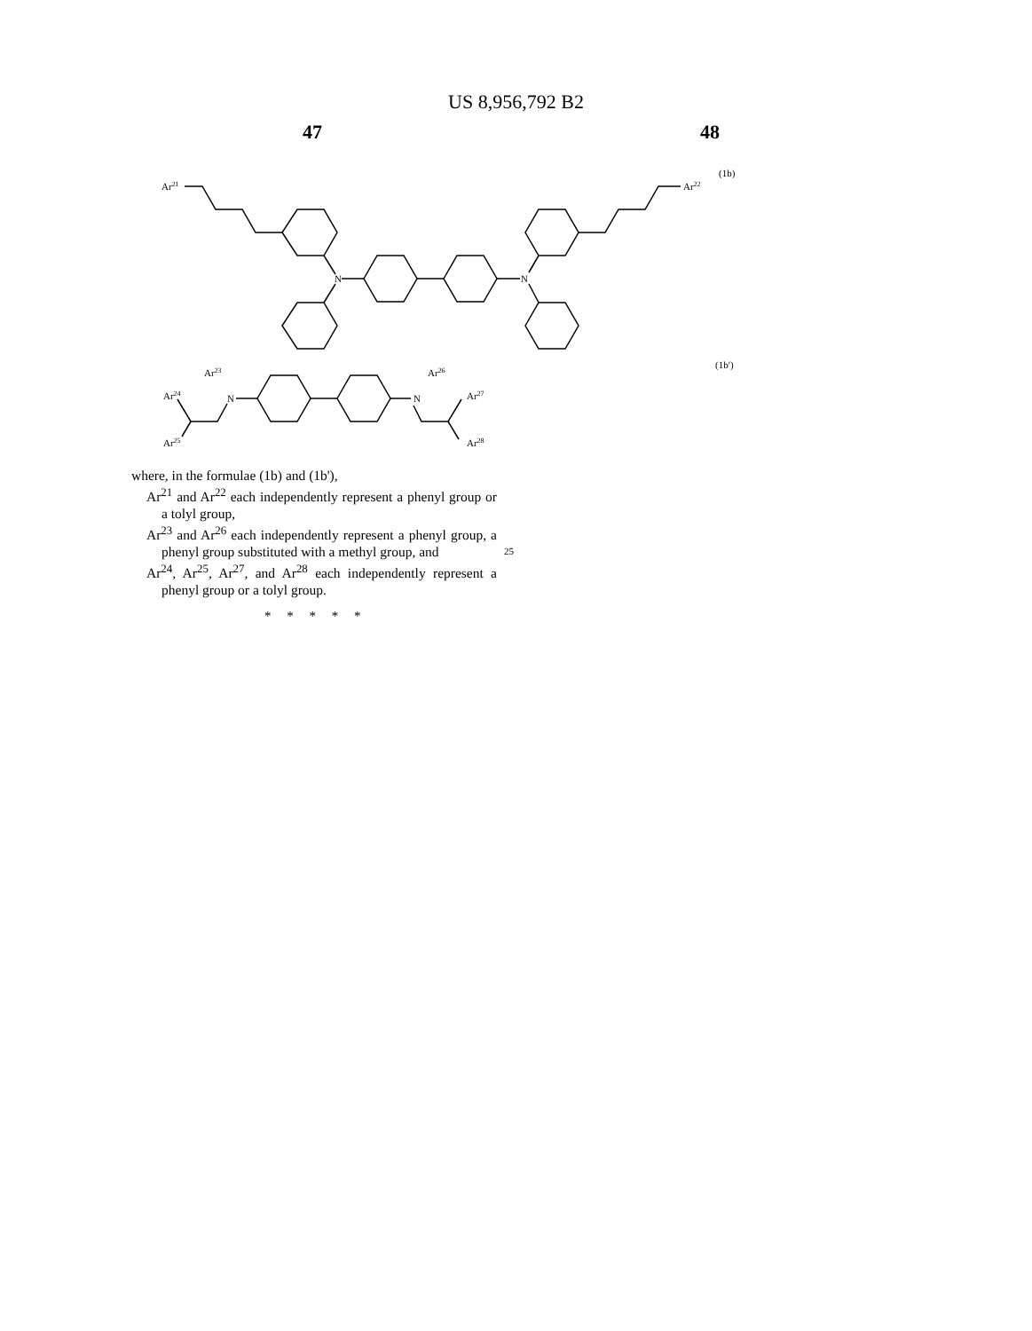US 8,956,792 B2
47 48
Ar21
Ar22
(1b)
(1b′)
N
N
Ar23
Ar24
Ar25
Ar26
Ar27
Ar28
N
N
where, in the formulae (1b) and (1b'),
Ar<sup>21</sup> and Ar<sup>22</sup> each independently represent a phenyl group or a tolyl group,
Ar<sup>23</sup> and Ar<sup>26</sup> each independently represent a phenyl group, a phenyl group substituted with a methyl group, and
Ar<sup>24</sup>, Ar<sup>25</sup>, Ar<sup>27</sup>, and Ar<sup>28</sup> each independently represent a phenyl group or a tolyl group.
25
* * * * *